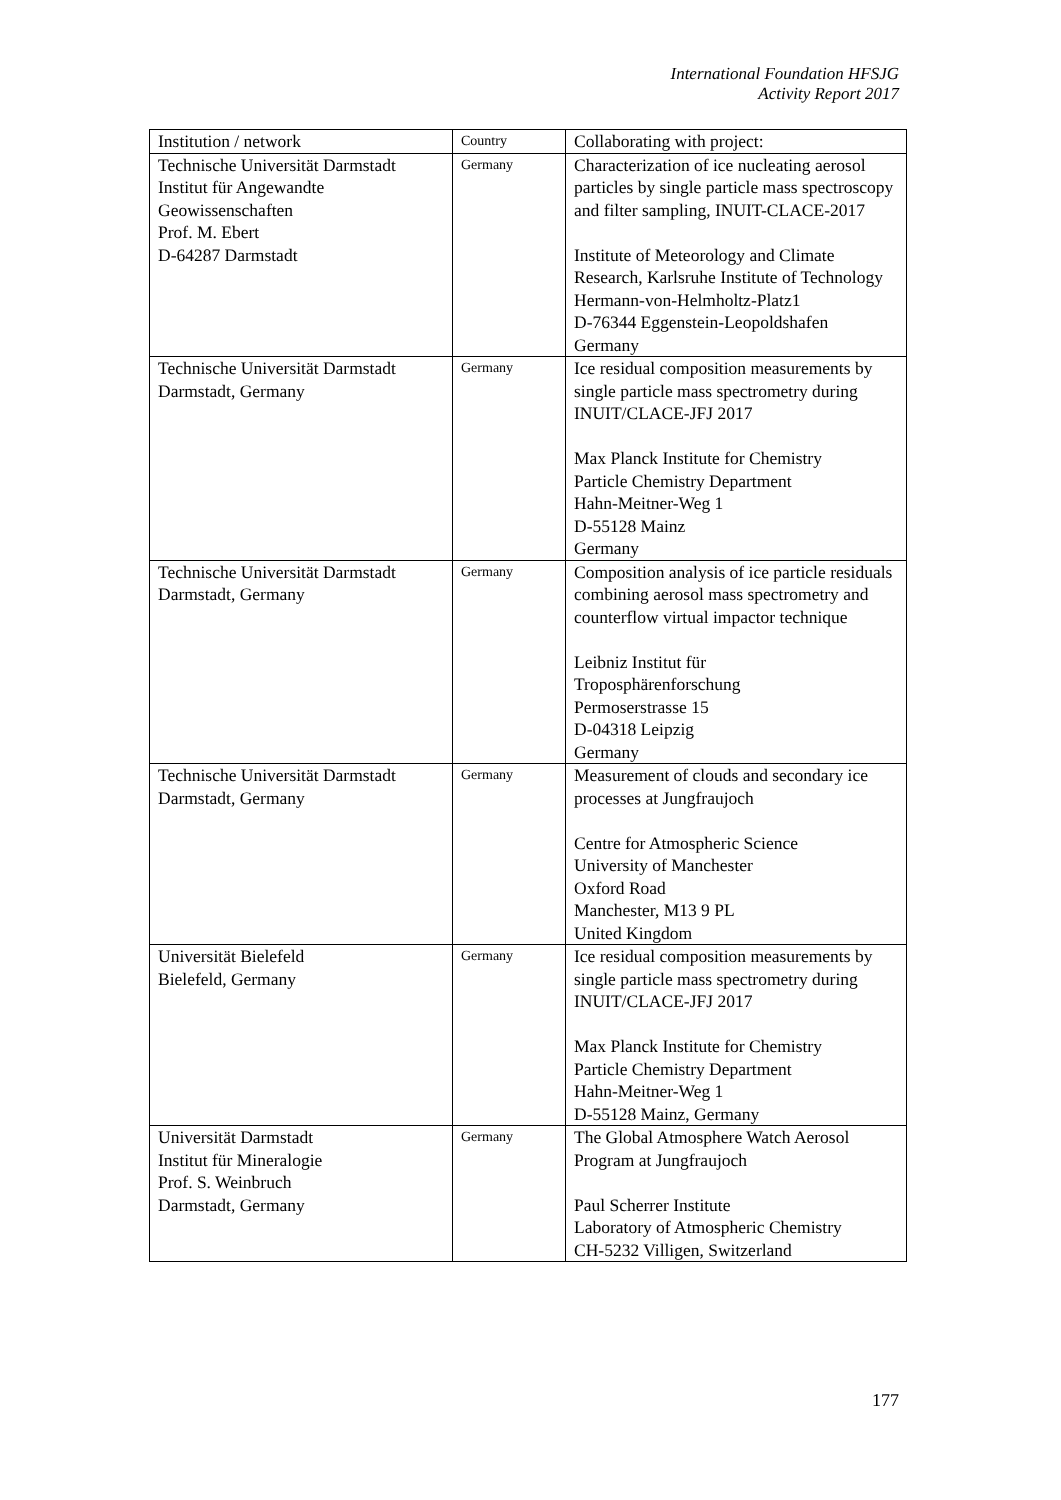International Foundation HFSJG
Activity Report 2017
| Institution / network | Country | Collaborating with project: |
| --- | --- | --- |
| Technische Universität Darmstadt Institut für Angewandte Geowissenschaften Prof. M. Ebert D-64287 Darmstadt | Germany | Characterization of ice nucleating aerosol particles by single particle mass spectroscopy and filter sampling, INUIT-CLACE-2017 Institute of Meteorology and Climate Research, Karlsruhe Institute of Technology Hermann-von-Helmholtz-Platz1 D-76344 Eggenstein-Leopoldshafen Germany |
| Technische Universität Darmstadt Darmstadt, Germany | Germany | Ice residual composition measurements by single particle mass spectrometry during INUIT/CLACE-JFJ 2017 Max Planck Institute for Chemistry Particle Chemistry Department Hahn-Meitner-Weg 1 D-55128 Mainz Germany |
| Technische Universität Darmstadt Darmstadt, Germany | Germany | Composition analysis of ice particle residuals combining aerosol mass spectrometry and counterflow virtual impactor technique Leibniz Institut für Troposphärenforschung Permoserstrasse 15 D-04318 Leipzig Germany |
| Technische Universität Darmstadt Darmstadt, Germany | Germany | Measurement of clouds and secondary ice processes at Jungfraujoch Centre for Atmospheric Science University of Manchester Oxford Road Manchester, M13 9 PL United Kingdom |
| Universität Bielefeld Bielefeld, Germany | Germany | Ice residual composition measurements by single particle mass spectrometry during INUIT/CLACE-JFJ 2017 Max Planck Institute for Chemistry Particle Chemistry Department Hahn-Meitner-Weg 1 D-55128 Mainz, Germany |
| Universität Darmstadt Institut für Mineralogie Prof. S. Weinbruch Darmstadt, Germany | Germany | The Global Atmosphere Watch Aerosol Program at Jungfraujoch Paul Scherrer Institute Laboratory of Atmospheric Chemistry CH-5232 Villigen, Switzerland |
177